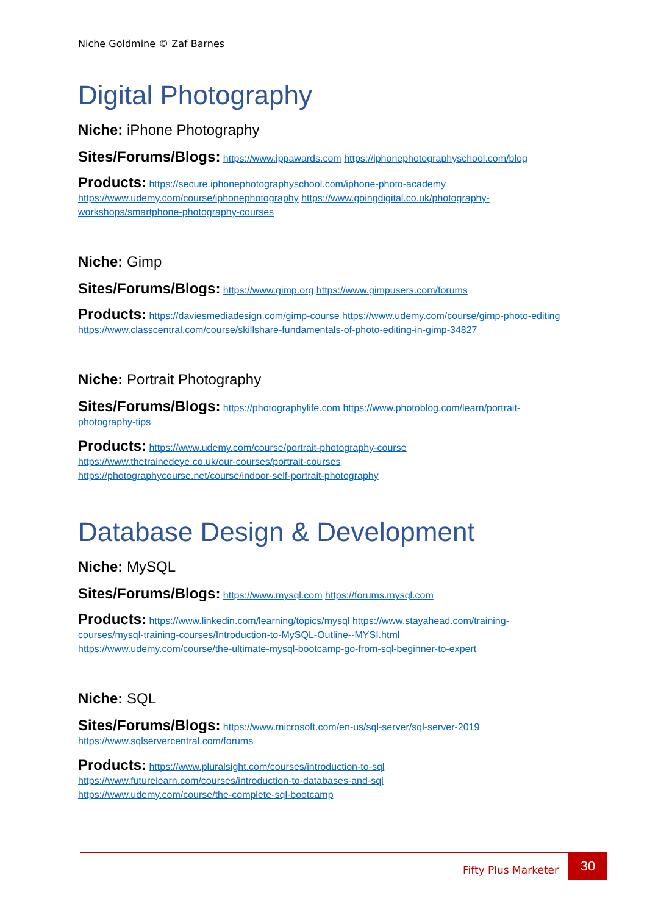Niche Goldmine © Zaf Barnes
Digital Photography
Niche: iPhone Photography
Sites/Forums/Blogs: https://www.ippawards.com https://iphonephotographyschool.com/blog
Products: https://secure.iphonephotographyschool.com/iphone-photo-academy https://www.udemy.com/course/iphonephotography https://www.goingdigital.co.uk/photography-workshops/smartphone-photography-courses
Niche: Gimp
Sites/Forums/Blogs: https://www.gimp.org https://www.gimpusers.com/forums
Products: https://daviesmediadesign.com/gimp-course https://www.udemy.com/course/gimp-photo-editing https://www.classcentral.com/course/skillshare-fundamentals-of-photo-editing-in-gimp-34827
Niche: Portrait Photography
Sites/Forums/Blogs: https://photographylife.com https://www.photoblog.com/learn/portrait-photography-tips
Products: https://www.udemy.com/course/portrait-photography-course
https://www.thetrainedeye.co.uk/our-courses/portrait-courses
https://photographycourse.net/course/indoor-self-portrait-photography
Database Design & Development
Niche: MySQL
Sites/Forums/Blogs: https://www.mysql.com https://forums.mysql.com
Products: https://www.linkedin.com/learning/topics/mysql https://www.stayahead.com/training-courses/mysql-training-courses/Introduction-to-MySQL-Outline--MYSI.html
https://www.udemy.com/course/the-ultimate-mysql-bootcamp-go-from-sql-beginner-to-expert
Niche: SQL
Sites/Forums/Blogs: https://www.microsoft.com/en-us/sql-server/sql-server-2019
https://www.sqlservercentral.com/forums
Products: https://www.pluralsight.com/courses/introduction-to-sql
https://www.futurelearn.com/courses/introduction-to-databases-and-sql
https://www.udemy.com/course/the-complete-sql-bootcamp
Fifty Plus Marketer
30